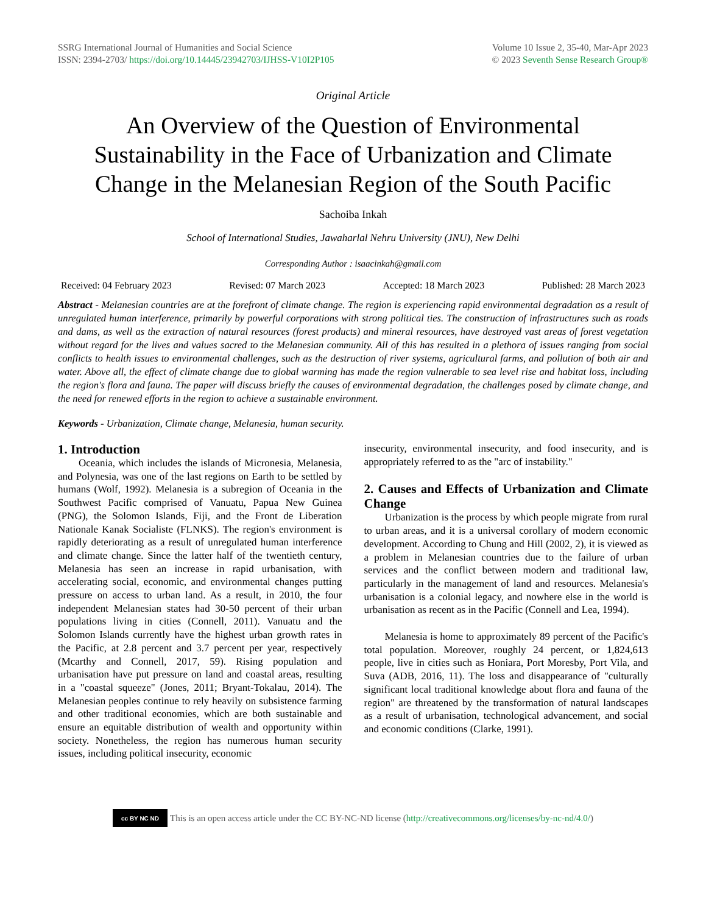SSRG International Journal of Humanities and Social Science
ISSN: 2394-2703/ https://doi.org/10.14445/23942703/IJHSS-V10I2P105
Volume 10 Issue 2, 35-40, Mar-Apr 2023
© 2023 Seventh Sense Research Group®
Original Article
An Overview of the Question of Environmental Sustainability in the Face of Urbanization and Climate Change in the Melanesian Region of the South Pacific
Sachoiba Inkah
School of International Studies, Jawaharlal Nehru University (JNU), New Delhi
Corresponding Author : isaacinkah@gmail.com
Received: 04 February 2023 Revised: 07 March 2023 Accepted: 18 March 2023 Published: 28 March 2023
Abstract - Melanesian countries are at the forefront of climate change. The region is experiencing rapid environmental degradation as a result of unregulated human interference, primarily by powerful corporations with strong political ties. The construction of infrastructures such as roads and dams, as well as the extraction of natural resources (forest products) and mineral resources, have destroyed vast areas of forest vegetation without regard for the lives and values sacred to the Melanesian community. All of this has resulted in a plethora of issues ranging from social conflicts to health issues to environmental challenges, such as the destruction of river systems, agricultural farms, and pollution of both air and water. Above all, the effect of climate change due to global warming has made the region vulnerable to sea level rise and habitat loss, including the region's flora and fauna. The paper will discuss briefly the causes of environmental degradation, the challenges posed by climate change, and the need for renewed efforts in the region to achieve a sustainable environment.
Keywords - Urbanization, Climate change, Melanesia, human security.
1. Introduction
Oceania, which includes the islands of Micronesia, Melanesia, and Polynesia, was one of the last regions on Earth to be settled by humans (Wolf, 1992). Melanesia is a subregion of Oceania in the Southwest Pacific comprised of Vanuatu, Papua New Guinea (PNG), the Solomon Islands, Fiji, and the Front de Liberation Nationale Kanak Socialiste (FLNKS). The region's environment is rapidly deteriorating as a result of unregulated human interference and climate change. Since the latter half of the twentieth century, Melanesia has seen an increase in rapid urbanisation, with accelerating social, economic, and environmental changes putting pressure on access to urban land. As a result, in 2010, the four independent Melanesian states had 30-50 percent of their urban populations living in cities (Connell, 2011). Vanuatu and the Solomon Islands currently have the highest urban growth rates in the Pacific, at 2.8 percent and 3.7 percent per year, respectively (Mcarthy and Connell, 2017, 59). Rising population and urbanisation have put pressure on land and coastal areas, resulting in a "coastal squeeze" (Jones, 2011; Bryant-Tokalau, 2014). The Melanesian peoples continue to rely heavily on subsistence farming and other traditional economies, which are both sustainable and ensure an equitable distribution of wealth and opportunity within society. Nonetheless, the region has numerous human security issues, including political insecurity, economic
insecurity, environmental insecurity, and food insecurity, and is appropriately referred to as the "arc of instability."
2. Causes and Effects of Urbanization and Climate Change
Urbanization is the process by which people migrate from rural to urban areas, and it is a universal corollary of modern economic development. According to Chung and Hill (2002, 2), it is viewed as a problem in Melanesian countries due to the failure of urban services and the conflict between modern and traditional law, particularly in the management of land and resources. Melanesia's urbanisation is a colonial legacy, and nowhere else in the world is urbanisation as recent as in the Pacific (Connell and Lea, 1994).
Melanesia is home to approximately 89 percent of the Pacific's total population. Moreover, roughly 24 percent, or 1,824,613 people, live in cities such as Honiara, Port Moresby, Port Vila, and Suva (ADB, 2016, 11). The loss and disappearance of "culturally significant local traditional knowledge about flora and fauna of the region" are threatened by the transformation of natural landscapes as a result of urbanisation, technological advancement, and social and economic conditions (Clarke, 1991).
cc BY NC ND
This is an open access article under the CC BY-NC-ND license (http://creativecommons.org/licenses/by-nc-nd/4.0/)